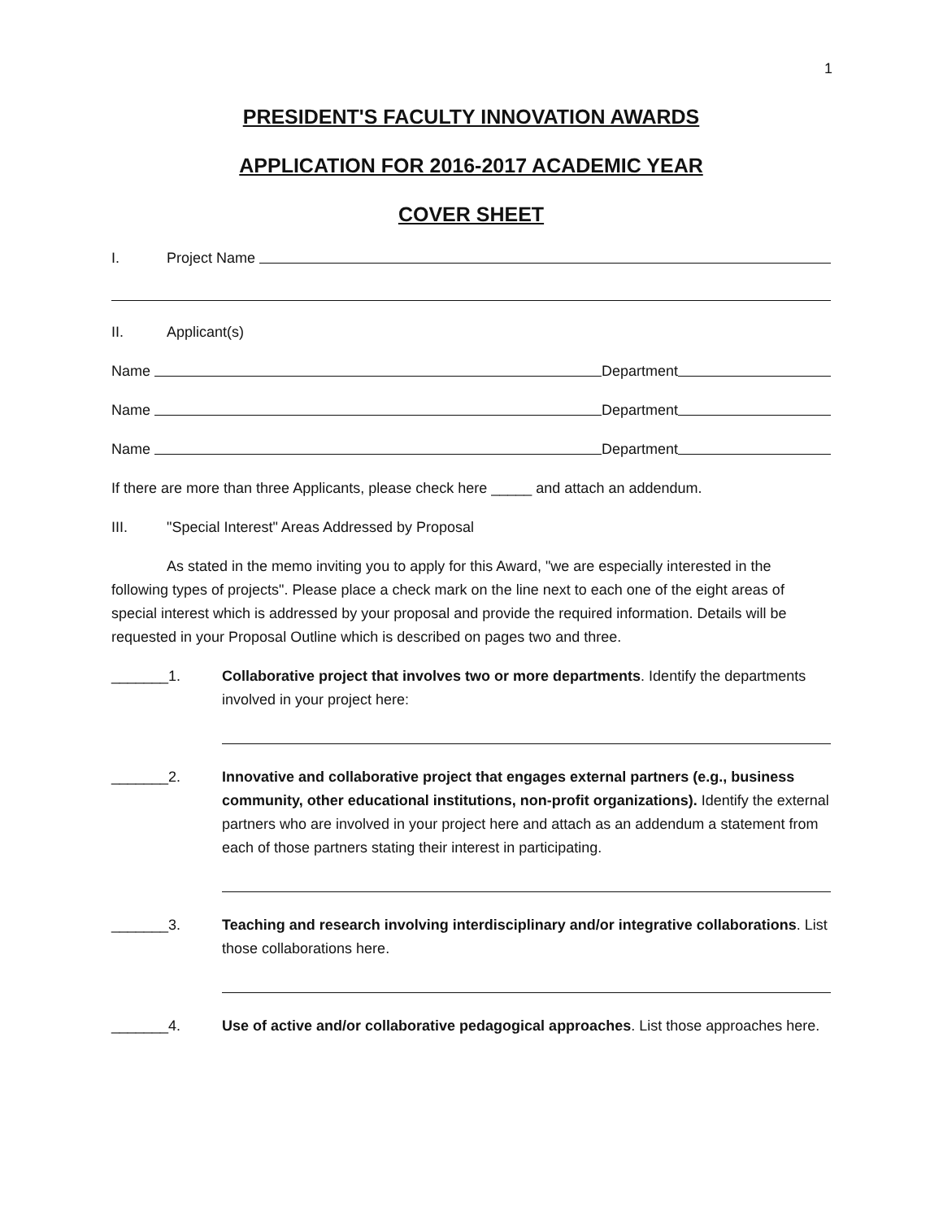1
PRESIDENT'S FACULTY INNOVATION AWARDS
APPLICATION FOR 2016-2017 ACADEMIC YEAR
COVER SHEET
I. Project Name
II. Applicant(s)
Name Department
Name Department
Name Department
If there are more than three Applicants, please check here _____ and attach an addendum.
III. "Special Interest" Areas Addressed by Proposal
As stated in the memo inviting you to apply for this Award, "we are especially interested in the following types of projects". Please place a check mark on the line next to each one of the eight areas of special interest which is addressed by your proposal and provide the required information. Details will be requested in your Proposal Outline which is described on pages two and three.
_______1. Collaborative project that involves two or more departments. Identify the departments involved in your project here:
_______2. Innovative and collaborative project that engages external partners (e.g., business community, other educational institutions, non-profit organizations). Identify the external partners who are involved in your project here and attach as an addendum a statement from each of those partners stating their interest in participating.
_______3. Teaching and research involving interdisciplinary and/or integrative collaborations. List those collaborations here.
_______4. Use of active and/or collaborative pedagogical approaches. List those approaches here.